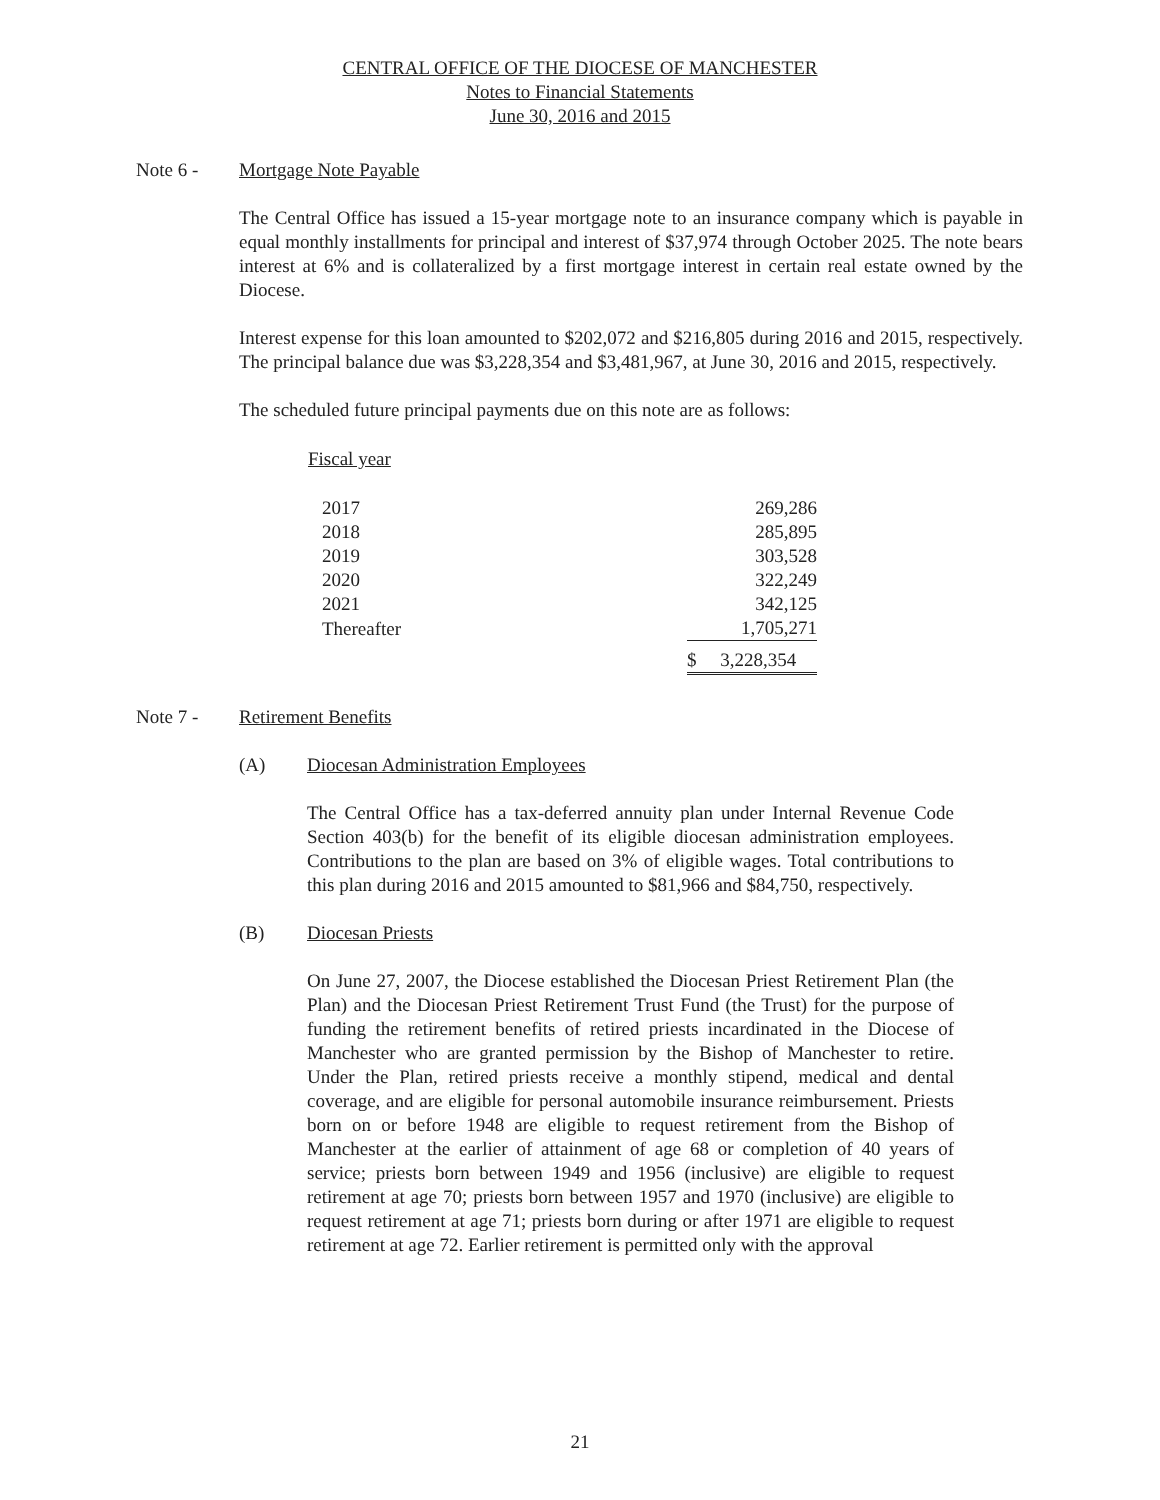CENTRAL OFFICE OF THE DIOCESE OF MANCHESTER
Notes to Financial Statements
June 30, 2016 and 2015
Note 6 - Mortgage Note Payable
The Central Office has issued a 15-year mortgage note to an insurance company which is payable in equal monthly installments for principal and interest of $37,974 through October 2025. The note bears interest at 6% and is collateralized by a first mortgage interest in certain real estate owned by the Diocese.
Interest expense for this loan amounted to $202,072 and $216,805 during 2016 and 2015, respectively. The principal balance due was $3,228,354 and $3,481,967, at June 30, 2016 and 2015, respectively.
The scheduled future principal payments due on this note are as follows:
| Fiscal year | |
| --- | --- |
| 2017 | 269,286 |
| 2018 | 285,895 |
| 2019 | 303,528 |
| 2020 | 322,249 |
| 2021 | 342,125 |
| Thereafter | 1,705,271 |
| | $ 3,228,354 |
Note 7 - Retirement Benefits
(A) Diocesan Administration Employees
The Central Office has a tax-deferred annuity plan under Internal Revenue Code Section 403(b) for the benefit of its eligible diocesan administration employees. Contributions to the plan are based on 3% of eligible wages. Total contributions to this plan during 2016 and 2015 amounted to $81,966 and $84,750, respectively.
(B) Diocesan Priests
On June 27, 2007, the Diocese established the Diocesan Priest Retirement Plan (the Plan) and the Diocesan Priest Retirement Trust Fund (the Trust) for the purpose of funding the retirement benefits of retired priests incardinated in the Diocese of Manchester who are granted permission by the Bishop of Manchester to retire. Under the Plan, retired priests receive a monthly stipend, medical and dental coverage, and are eligible for personal automobile insurance reimbursement. Priests born on or before 1948 are eligible to request retirement from the Bishop of Manchester at the earlier of attainment of age 68 or completion of 40 years of service; priests born between 1949 and 1956 (inclusive) are eligible to request retirement at age 70; priests born between 1957 and 1970 (inclusive) are eligible to request retirement at age 71; priests born during or after 1971 are eligible to request retirement at age 72. Earlier retirement is permitted only with the approval
21